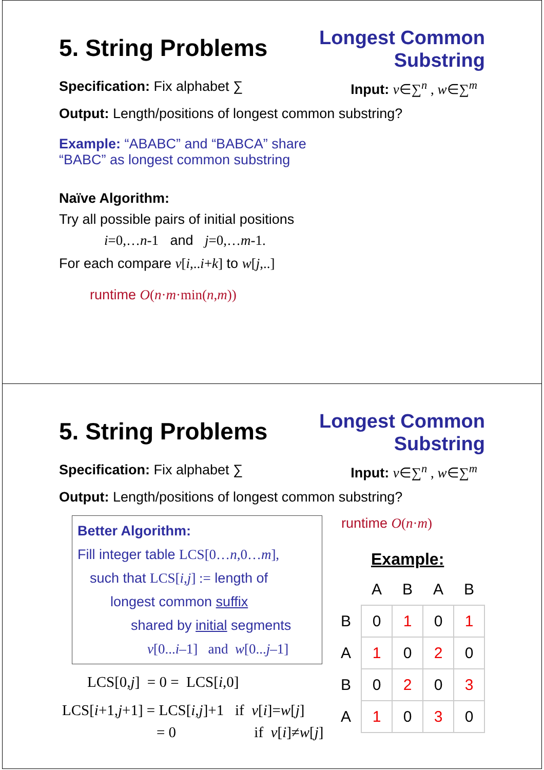5. String Problems
Longest Common
Substring
Specification: Fix alphabet ∑ Input: v∈∑<sup>n</sup> , w∈∑<sup>m</sup>
Output: Length/positions of longest common substring?
Example: “ABABC” and “BABCA” share
“BABC” as longest common substring
Naïve Algorithm:
Try all possible pairs of initial positions
i=0,…n-1 and j=0,…m-1.
For each compare v[i,..i+k] to w[j,..]
runtime O(n·m·min(n,m))
5. String Problems
Longest Common
Substring
Specification: Fix alphabet ∑ Input: v∈∑<sup>n</sup> , w∈∑<sup>m</sup>
Output: Length/positions of longest common substring?
Better Algorithm:
Fill integer table LCS[0…n,0…m],
such that LCS[i,j] := length of
longest common suffix
shared by initial segments
v[0...i–1] and w[0...j–1]
LCS[0,j] = 0 = LCS[i,0]
LCS[i+1,j+1] = LCS[i,j]+1 if v[i]=w[j]
= 0 if v[i]≠w[j]
runtime O(n·m)
Example:
| | A | B | A | B |
| B | 0 | 1 | 0 | 1 |
| A | 1 | 0 | 2 | 0 |
| B | 0 | 2 | 0 | 3 |
| A | 1 | 0 | 3 | 0 |